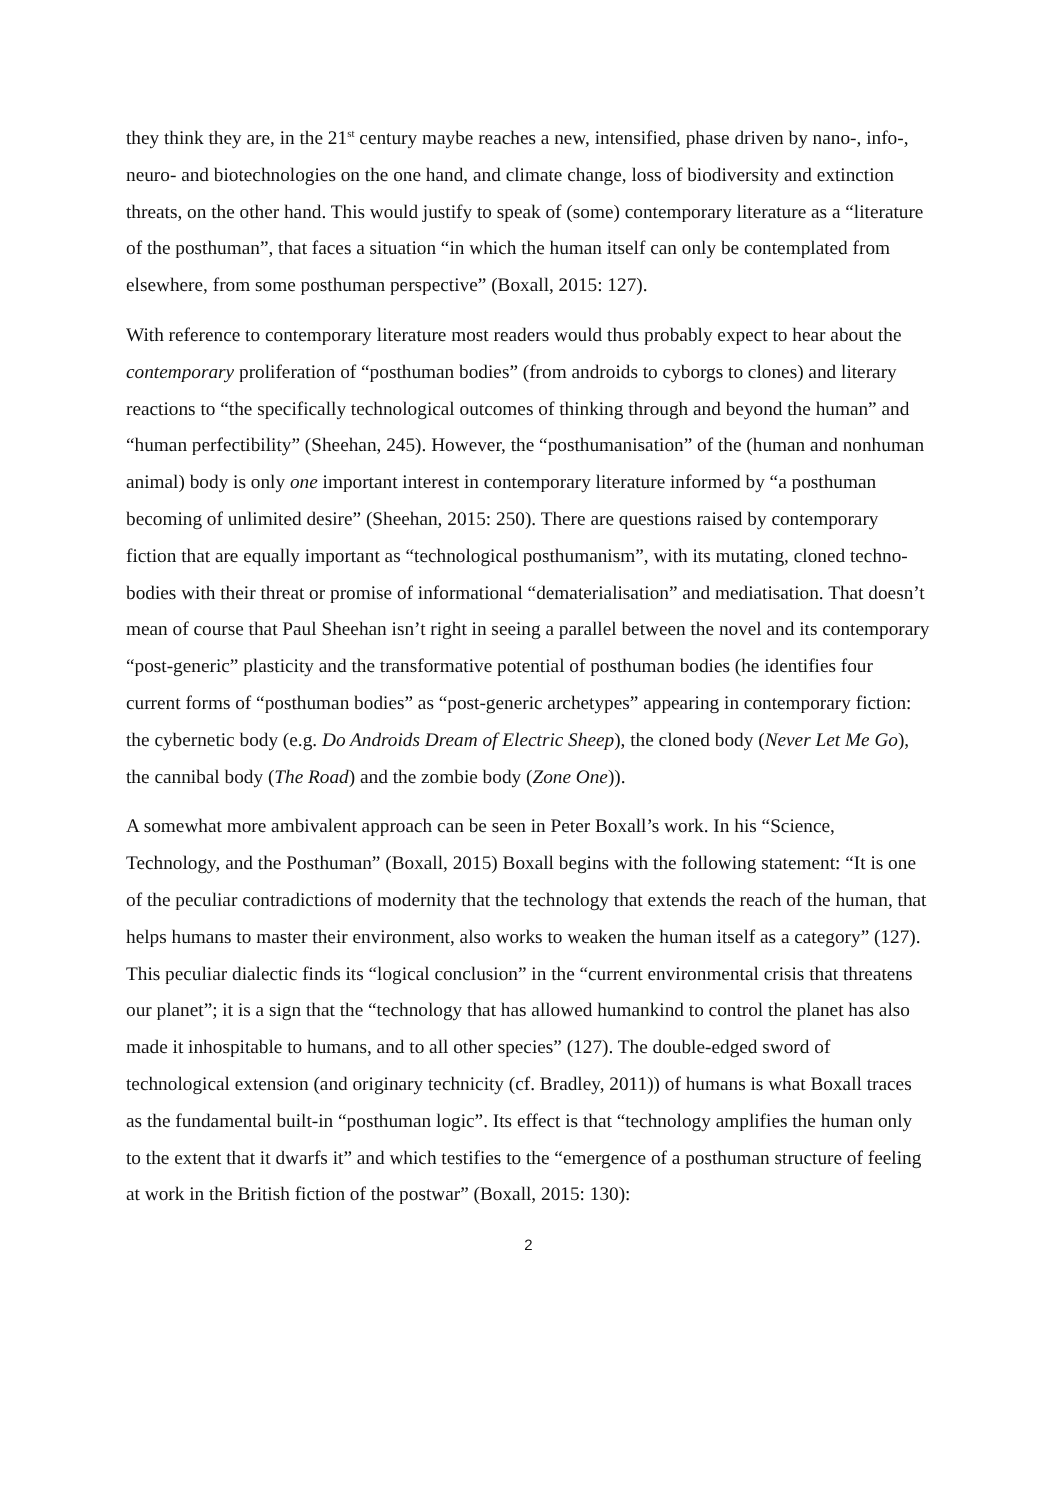they think they are, in the 21<sup>st</sup> century maybe reaches a new, intensified, phase driven by nano-, info-, neuro- and biotechnologies on the one hand, and climate change, loss of biodiversity and extinction threats, on the other hand. This would justify to speak of (some) contemporary literature as a “literature of the posthuman”, that faces a situation “in which the human itself can only be contemplated from elsewhere, from some posthuman perspective” (Boxall, 2015: 127).
With reference to contemporary literature most readers would thus probably expect to hear about the contemporary proliferation of “posthuman bodies” (from androids to cyborgs to clones) and literary reactions to “the specifically technological outcomes of thinking through and beyond the human” and “human perfectibility” (Sheehan, 245). However, the “posthumanisation” of the (human and nonhuman animal) body is only one important interest in contemporary literature informed by “a posthuman becoming of unlimited desire” (Sheehan, 2015: 250). There are questions raised by contemporary fiction that are equally important as “technological posthumanism”, with its mutating, cloned techno-bodies with their threat or promise of informational “dematerialisation” and mediatisation. That doesn’t mean of course that Paul Sheehan isn’t right in seeing a parallel between the novel and its contemporary “post-generic” plasticity and the transformative potential of posthuman bodies (he identifies four current forms of “posthuman bodies” as “post-generic archetypes” appearing in contemporary fiction: the cybernetic body (e.g. Do Androids Dream of Electric Sheep), the cloned body (Never Let Me Go), the cannibal body (The Road) and the zombie body (Zone One)).
A somewhat more ambivalent approach can be seen in Peter Boxall’s work. In his “Science, Technology, and the Posthuman” (Boxall, 2015) Boxall begins with the following statement: “It is one of the peculiar contradictions of modernity that the technology that extends the reach of the human, that helps humans to master their environment, also works to weaken the human itself as a category” (127). This peculiar dialectic finds its “logical conclusion” in the “current environmental crisis that threatens our planet”; it is a sign that the “technology that has allowed humankind to control the planet has also made it inhospitable to humans, and to all other species” (127). The double-edged sword of technological extension (and originary technicity (cf. Bradley, 2011)) of humans is what Boxall traces as the fundamental built-in “posthuman logic”. Its effect is that “technology amplifies the human only to the extent that it dwarfs it” and which testifies to the “emergence of a posthuman structure of feeling at work in the British fiction of the postwar” (Boxall, 2015: 130):
2